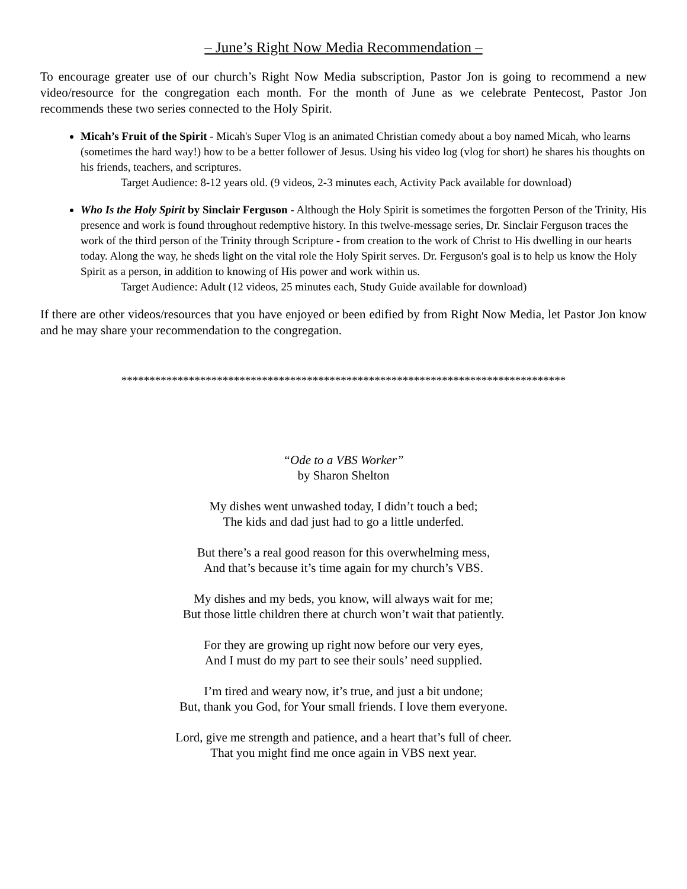– June’s Right Now Media Recommendation –
To encourage greater use of our church’s Right Now Media subscription, Pastor Jon is going to recommend a new video/resource for the congregation each month. For the month of June as we celebrate Pentecost, Pastor Jon recommends these two series connected to the Holy Spirit.
Micah’s Fruit of the Spirit - Micah's Super Vlog is an animated Christian comedy about a boy named Micah, who learns (sometimes the hard way!) how to be a better follower of Jesus. Using his video log (vlog for short) he shares his thoughts on his friends, teachers, and scriptures.
Target Audience: 8-12 years old. (9 videos, 2-3 minutes each, Activity Pack available for download)
Who Is the Holy Spirit by Sinclair Ferguson - Although the Holy Spirit is sometimes the forgotten Person of the Trinity, His presence and work is found throughout redemptive history. In this twelve-message series, Dr. Sinclair Ferguson traces the work of the third person of the Trinity through Scripture - from creation to the work of Christ to His dwelling in our hearts today. Along the way, he sheds light on the vital role the Holy Spirit serves. Dr. Ferguson's goal is to help us know the Holy Spirit as a person, in addition to knowing of His power and work within us.
Target Audience: Adult (12 videos, 25 minutes each, Study Guide available for download)
If there are other videos/resources that you have enjoyed or been edified by from Right Now Media, let Pastor Jon know and he may share your recommendation to the congregation.
*******************************************************************************
“Ode to a VBS Worker”
by Sharon Shelton
My dishes went unwashed today, I didn’t touch a bed;
The kids and dad just had to go a little underfed.
But there’s a real good reason for this overwhelming mess,
And that’s because it’s time again for my church’s VBS.
My dishes and my beds, you know, will always wait for me;
But those little children there at church won’t wait that patiently.
For they are growing up right now before our very eyes,
And I must do my part to see their souls’ need supplied.
I’m tired and weary now, it’s true, and just a bit undone;
But, thank you God, for Your small friends. I love them everyone.
Lord, give me strength and patience, and a heart that’s full of cheer.
That you might find me once again in VBS next year.